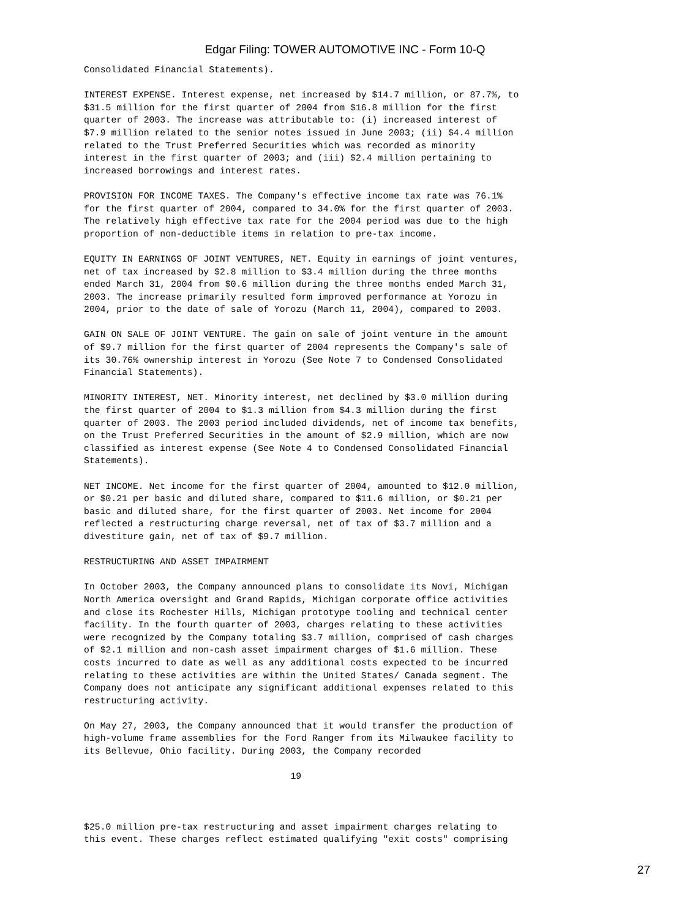Edgar Filing: TOWER AUTOMOTIVE INC - Form 10-Q
Consolidated Financial Statements).

INTEREST EXPENSE. Interest expense, net increased by $14.7 million, or 87.7%, to
$31.5 million for the first quarter of 2004 from $16.8 million for the first
quarter of 2003. The increase was attributable to: (i) increased interest of
$7.9 million related to the senior notes issued in June 2003; (ii) $4.4 million
related to the Trust Preferred Securities which was recorded as minority
interest in the first quarter of 2003; and (iii) $2.4 million pertaining to
increased borrowings and interest rates.

PROVISION FOR INCOME TAXES. The Company's effective income tax rate was 76.1%
for the first quarter of 2004, compared to 34.0% for the first quarter of 2003.
The relatively high effective tax rate for the 2004 period was due to the high
proportion of non-deductible items in relation to pre-tax income.

EQUITY IN EARNINGS OF JOINT VENTURES, NET. Equity in earnings of joint ventures,
net of tax increased by $2.8 million to $3.4 million during the three months
ended March 31, 2004 from $0.6 million during the three months ended March 31,
2003. The increase primarily resulted form improved performance at Yorozu in
2004, prior to the date of sale of Yorozu (March 11, 2004), compared to 2003.

GAIN ON SALE OF JOINT VENTURE. The gain on sale of joint venture in the amount
of $9.7 million for the first quarter of 2004 represents the Company's sale of
its 30.76% ownership interest in Yorozu (See Note 7 to Condensed Consolidated
Financial Statements).

MINORITY INTEREST, NET. Minority interest, net declined by $3.0 million during
the first quarter of 2004 to $1.3 million from $4.3 million during the first
quarter of 2003. The 2003 period included dividends, net of income tax benefits,
on the Trust Preferred Securities in the amount of $2.9 million, which are now
classified as interest expense (See Note 4 to Condensed Consolidated Financial
Statements).

NET INCOME. Net income for the first quarter of 2004, amounted to $12.0 million,
or $0.21 per basic and diluted share, compared to $11.6 million, or $0.21 per
basic and diluted share, for the first quarter of 2003. Net income for 2004
reflected a restructuring charge reversal, net of tax of $3.7 million and a
divestiture gain, net of tax of $9.7 million.

RESTRUCTURING AND ASSET IMPAIRMENT

In October 2003, the Company announced plans to consolidate its Novi, Michigan
North America oversight and Grand Rapids, Michigan corporate office activities
and close its Rochester Hills, Michigan prototype tooling and technical center
facility. In the fourth quarter of 2003, charges relating to these activities
were recognized by the Company totaling $3.7 million, comprised of cash charges
of $2.1 million and non-cash asset impairment charges of $1.6 million. These
costs incurred to date as well as any additional costs expected to be incurred
relating to these activities are within the United States/ Canada segment. The
Company does not anticipate any significant additional expenses related to this
restructuring activity.

On May 27, 2003, the Company announced that it would transfer the production of
high-volume frame assemblies for the Ford Ranger from its Milwaukee facility to
its Bellevue, Ohio facility. During 2003, the Company recorded

                                      19



$25.0 million pre-tax restructuring and asset impairment charges relating to
this event. These charges reflect estimated qualifying "exit costs" comprising
27